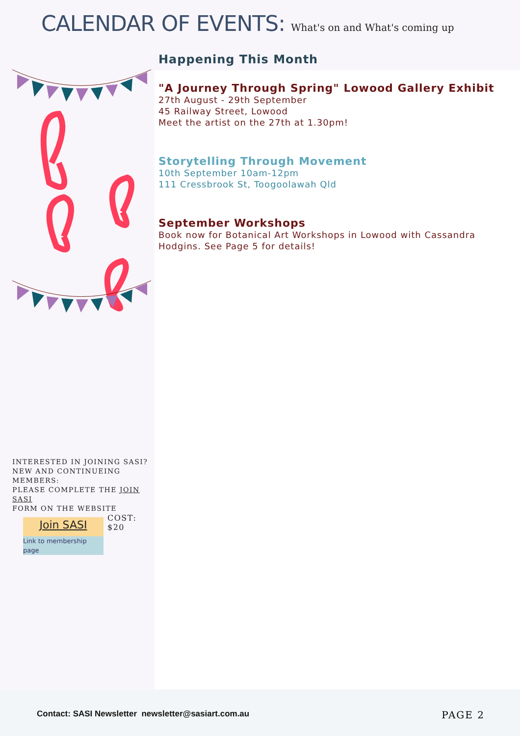CALENDAR OF EVENTS:
What's on and What's coming up
INTERESTED IN JOINING SASI?
NEW AND CONTINUEING MEMBERS:
PLEASE COMPLETE THE JOIN SASI
FORM ON THE WEBSITE
Join SASI
Link to membership page
COST: $20
Happening This Month
"A Journey Through Spring" Lowood Gallery Exhibit
27th August - 29th September
45 Railway Street, Lowood
Meet the artist on the 27th at 1.30pm!
Storytelling Through Movement
10th September 10am-12pm
111 Cressbrook St, Toogoolawah Qld
September Workshops
Book now for Botanical Art Workshops in Lowood with Cassandra Hodgins. See Page 5 for details!
Contact: SASI Newsletter newsletter@sasiart.com.au
PAGE 2